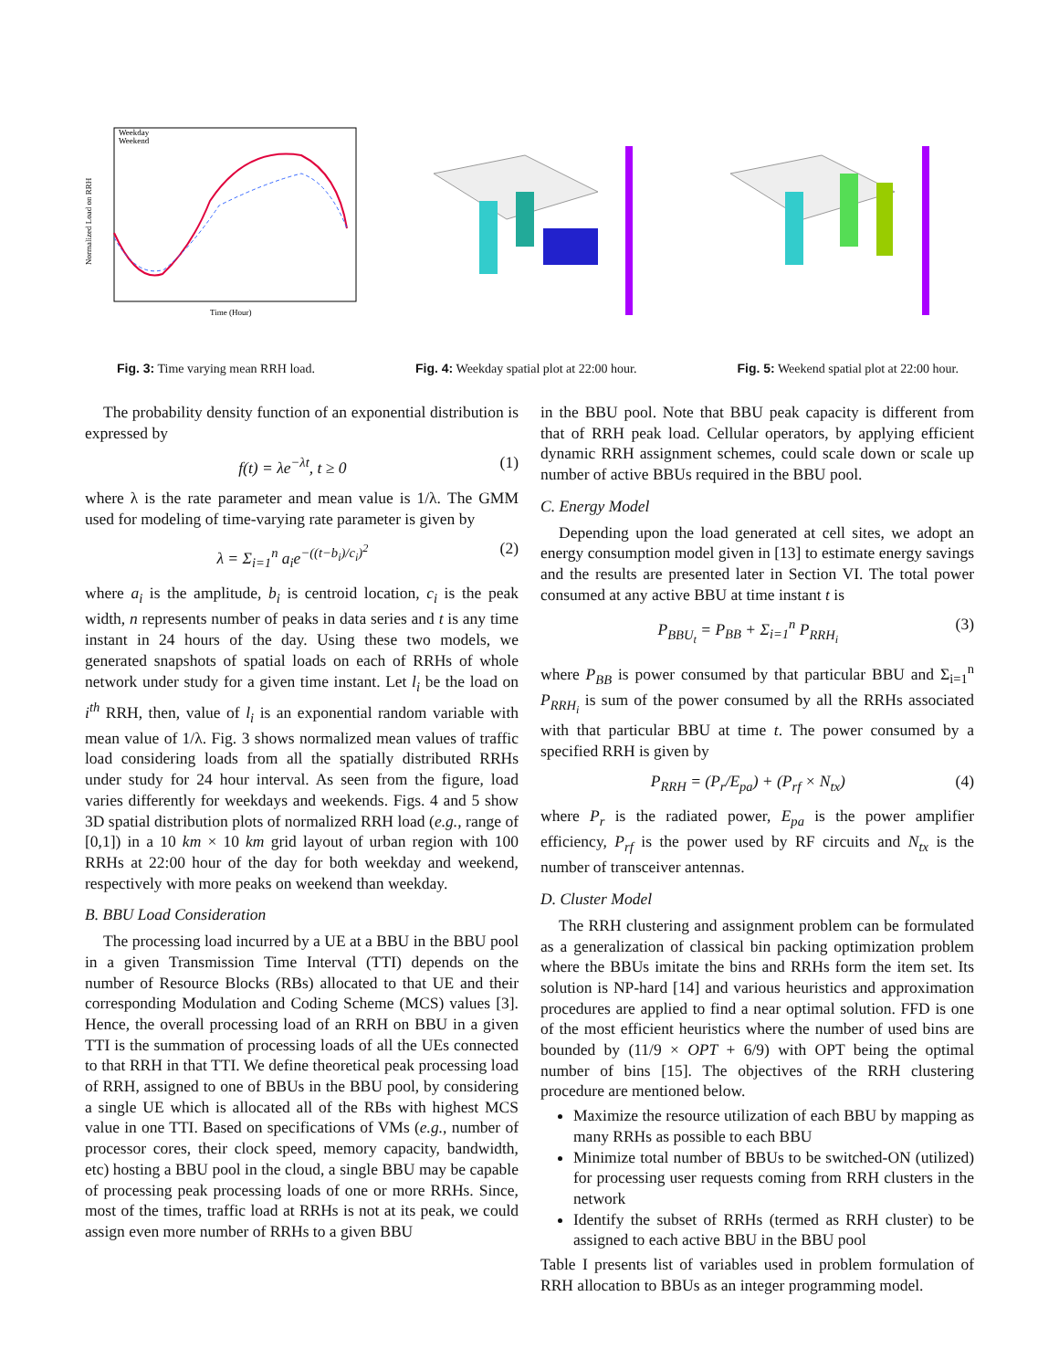Weekday
Weekend
Time (Hour)
Normalized Load on RRH
Fig. 3: Time varying mean RRH load.
Fig. 4: Weekday spatial plot at 22:00 hour.
Fig. 5: Weekend spatial plot at 22:00 hour.
The probability density function of an exponential distribution is expressed by
f(t) = λe<sup>−λt</sup>, t ≥ 0 (1)
where λ is the rate parameter and mean value is 1/λ. The GMM used for modeling of time-varying rate parameter is given by
λ = Σ<sub>i=1</sub><sup>n</sup> a<sub>i</sub>e<sup>−((t−b<sub>i</sub>)/c<sub>i</sub>)<sup>2</sup></sup> (2)
where a<sub>i</sub> is the amplitude, b<sub>i</sub> is centroid location, c<sub>i</sub> is the peak width, n represents number of peaks in data series and t is any time instant in 24 hours of the day. Using these two models, we generated snapshots of spatial loads on each of RRHs of whole network under study for a given time instant. Let l<sub>i</sub> be the load on i<sup>th</sup> RRH, then, value of l<sub>i</sub> is an exponential random variable with mean value of 1/λ. Fig. 3 shows normalized mean values of traffic load considering loads from all the spatially distributed RRHs under study for 24 hour interval. As seen from the figure, load varies differently for weekdays and weekends. Figs. 4 and 5 show 3D spatial distribution plots of normalized RRH load (e.g., range of [0,1]) in a 10 km × 10 km grid layout of urban region with 100 RRHs at 22:00 hour of the day for both weekday and weekend, respectively with more peaks on weekend than weekday.
B. BBU Load Consideration
The processing load incurred by a UE at a BBU in the BBU pool in a given Transmission Time Interval (TTI) depends on the number of Resource Blocks (RBs) allocated to that UE and their corresponding Modulation and Coding Scheme (MCS) values [3]. Hence, the overall processing load of an RRH on BBU in a given TTI is the summation of processing loads of all the UEs connected to that RRH in that TTI. We define theoretical peak processing load of RRH, assigned to one of BBUs in the BBU pool, by considering a single UE which is allocated all of the RBs with highest MCS value in one TTI. Based on specifications of VMs (e.g., number of processor cores, their clock speed, memory capacity, bandwidth, etc) hosting a BBU pool in the cloud, a single BBU may be capable of processing peak processing loads of one or more RRHs. Since, most of the times, traffic load at RRHs is not at its peak, we could assign even more number of RRHs to a given BBU
in the BBU pool. Note that BBU peak capacity is different from that of RRH peak load. Cellular operators, by applying efficient dynamic RRH assignment schemes, could scale down or scale up number of active BBUs required in the BBU pool.
C. Energy Model
Depending upon the load generated at cell sites, we adopt an energy consumption model given in [13] to estimate energy savings and the results are presented later in Section VI. The total power consumed at any active BBU at time instant t is
P<sub>BBU<sub>t</sub></sub> = P<sub>BB</sub> + Σ<sub>i=1</sub><sup>n</sup> P<sub>RRH<sub>i</sub></sub> (3)
where P<sub>BB</sub> is power consumed by that particular BBU and Σ<sub>i=1</sub><sup>n</sup> P<sub>RRH<sub>i</sub></sub> is sum of the power consumed by all the RRHs associated with that particular BBU at time t. The power consumed by a specified RRH is given by
P<sub>RRH</sub> = (P<sub>r</sub>/E<sub>pa</sub>) + (P<sub>rf</sub> × N<sub>tx</sub>) (4)
where P<sub>r</sub> is the radiated power, E<sub>pa</sub> is the power amplifier efficiency, P<sub>rf</sub> is the power used by RF circuits and N<sub>tx</sub> is the number of transceiver antennas.
D. Cluster Model
The RRH clustering and assignment problem can be formulated as a generalization of classical bin packing optimization problem where the BBUs imitate the bins and RRHs form the item set. Its solution is NP-hard [14] and various heuristics and approximation procedures are applied to find a near optimal solution. FFD is one of the most efficient heuristics where the number of used bins are bounded by (11/9 × OPT + 6/9) with OPT being the optimal number of bins [15]. The objectives of the RRH clustering procedure are mentioned below.
Maximize the resource utilization of each BBU by mapping as many RRHs as possible to each BBU
Minimize total number of BBUs to be switched-ON (utilized) for processing user requests coming from RRH clusters in the network
Identify the subset of RRHs (termed as RRH cluster) to be assigned to each active BBU in the BBU pool
Table I presents list of variables used in problem formulation of RRH allocation to BBUs as an integer programming model.